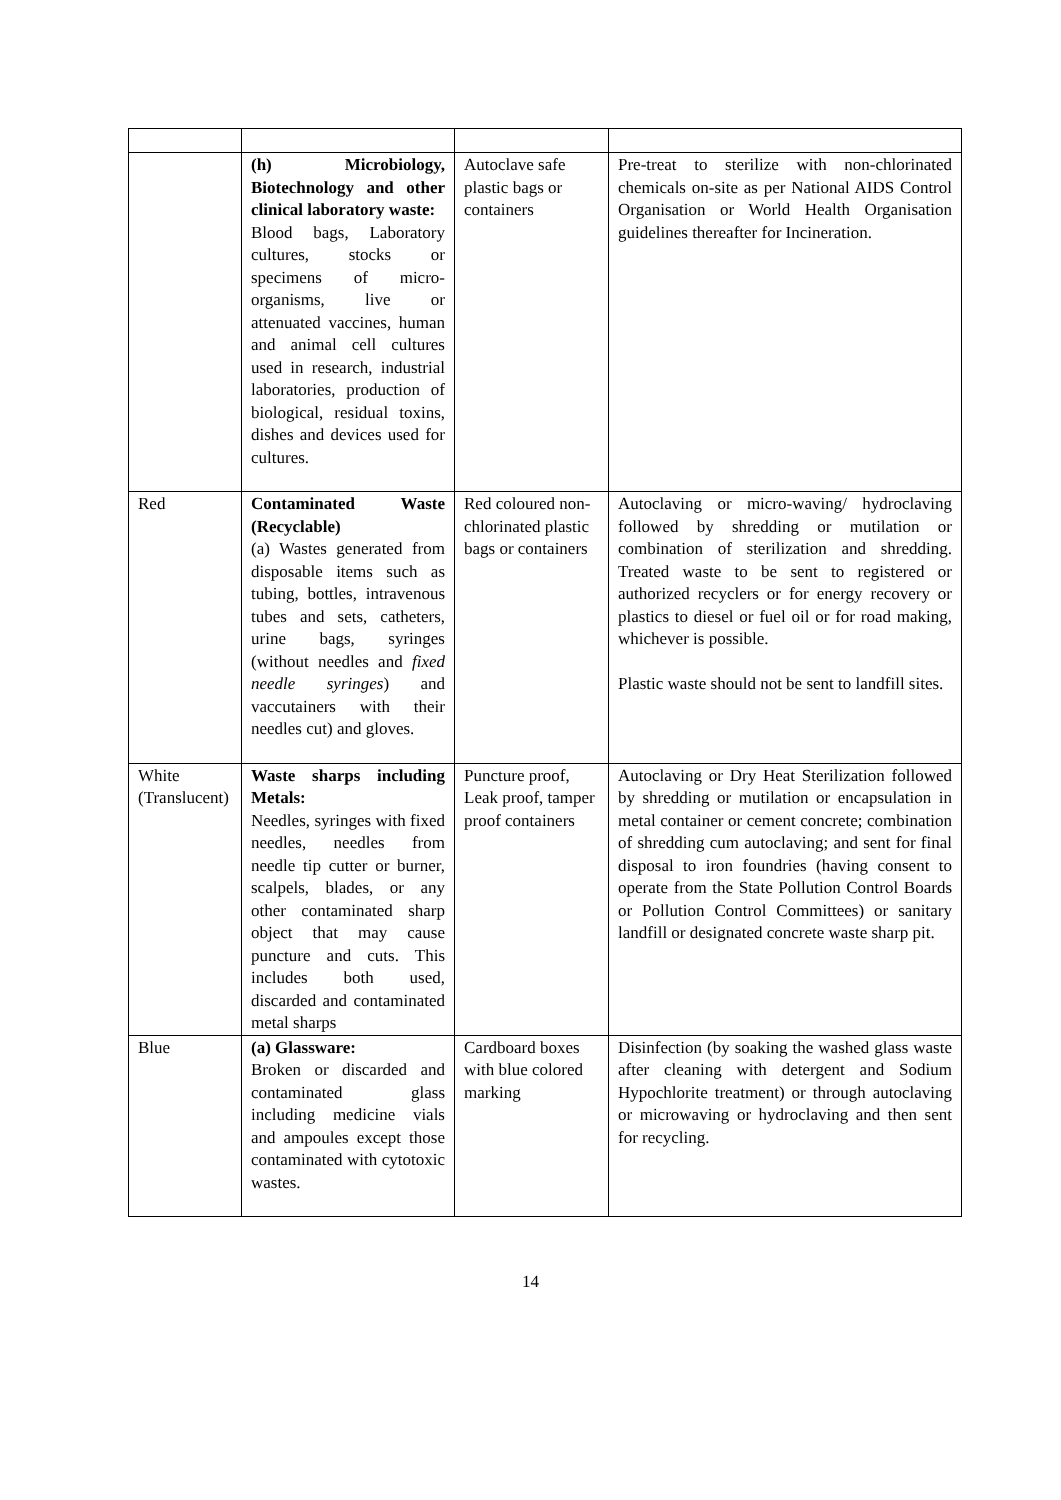| | (h) Microbiology, Biotechnology and other clinical laboratory waste: Blood bags, Laboratory cultures, stocks or specimens of micro-organisms, live or attenuated vaccines, human and animal cell cultures used in research, industrial laboratories, production of biological, residual toxins, dishes and devices used for cultures. | Autoclave safe plastic bags or containers | Pre-treat to sterilize with non-chlorinated chemicals on-site as per National AIDS Control Organisation or World Health Organisation guidelines thereafter for Incineration. |
| Red | Contaminated Waste (Recyclable) (a) Wastes generated from disposable items such as tubing, bottles, intravenous tubes and sets, catheters, urine bags, syringes (without needles and fixed needle syringes ) and vaccutainers with their needles cut) and gloves. | Red coloured non-chlorinated plastic bags or containers | Autoclaving or micro-waving/ hydroclaving followed by shredding or mutilation or combination of sterilization and shredding. Treated waste to be sent to registered or authorized recyclers or for energy recovery or plastics to diesel or fuel oil or for road making, whichever is possible. Plastic waste should not be sent to landfill sites. |
| White (Translucent) | Waste sharps including Metals: Needles, syringes with fixed needles, needles from needle tip cutter or burner, scalpels, blades, or any other contaminated sharp object that may cause puncture and cuts. This includes both used, discarded and contaminated metal sharps | Puncture proof, Leak proof, tamper proof containers | Autoclaving or Dry Heat Sterilization followed by shredding or mutilation or encapsulation in metal container or cement concrete; combination of shredding cum autoclaving; and sent for final disposal to iron foundries (having consent to operate from the State Pollution Control Boards or Pollution Control Committees) or sanitary landfill or designated concrete waste sharp pit. |
| Blue | (a) Glassware: Broken or discarded and contaminated glass including medicine vials and ampoules except those contaminated with cytotoxic wastes. | Cardboard boxes with blue colored marking | Disinfection (by soaking the washed glass waste after cleaning with detergent and Sodium Hypochlorite treatment) or through autoclaving or microwaving or hydroclaving and then sent for recycling. |
14